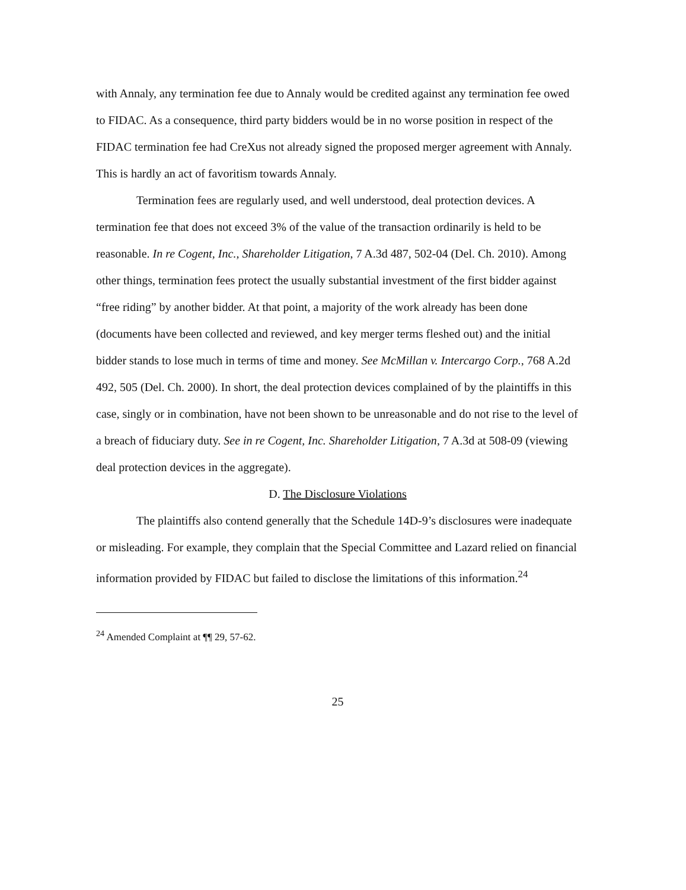with Annaly, any termination fee due to Annaly would be credited against any termination fee owed to FIDAC. As a consequence, third party bidders would be in no worse position in respect of the FIDAC termination fee had CreXus not already signed the proposed merger agreement with Annaly. This is hardly an act of favoritism towards Annaly.
Termination fees are regularly used, and well understood, deal protection devices. A termination fee that does not exceed 3% of the value of the transaction ordinarily is held to be reasonable. In re Cogent, Inc., Shareholder Litigation, 7 A.3d 487, 502-04 (Del. Ch. 2010). Among other things, termination fees protect the usually substantial investment of the first bidder against “free riding” by another bidder. At that point, a majority of the work already has been done (documents have been collected and reviewed, and key merger terms fleshed out) and the initial bidder stands to lose much in terms of time and money. See McMillan v. Intercargo Corp., 768 A.2d 492, 505 (Del. Ch. 2000). In short, the deal protection devices complained of by the plaintiffs in this case, singly or in combination, have not been shown to be unreasonable and do not rise to the level of a breach of fiduciary duty. See in re Cogent, Inc. Shareholder Litigation, 7 A.3d at 508-09 (viewing deal protection devices in the aggregate).
D. The Disclosure Violations
The plaintiffs also contend generally that the Schedule 14D-9’s disclosures were inadequate or misleading. For example, they complain that the Special Committee and Lazard relied on financial information provided by FIDAC but failed to disclose the limitations of this information.<sup>24</sup>
<sup>24</sup> Amended Complaint at ¶¶ 29, 57-62.
25